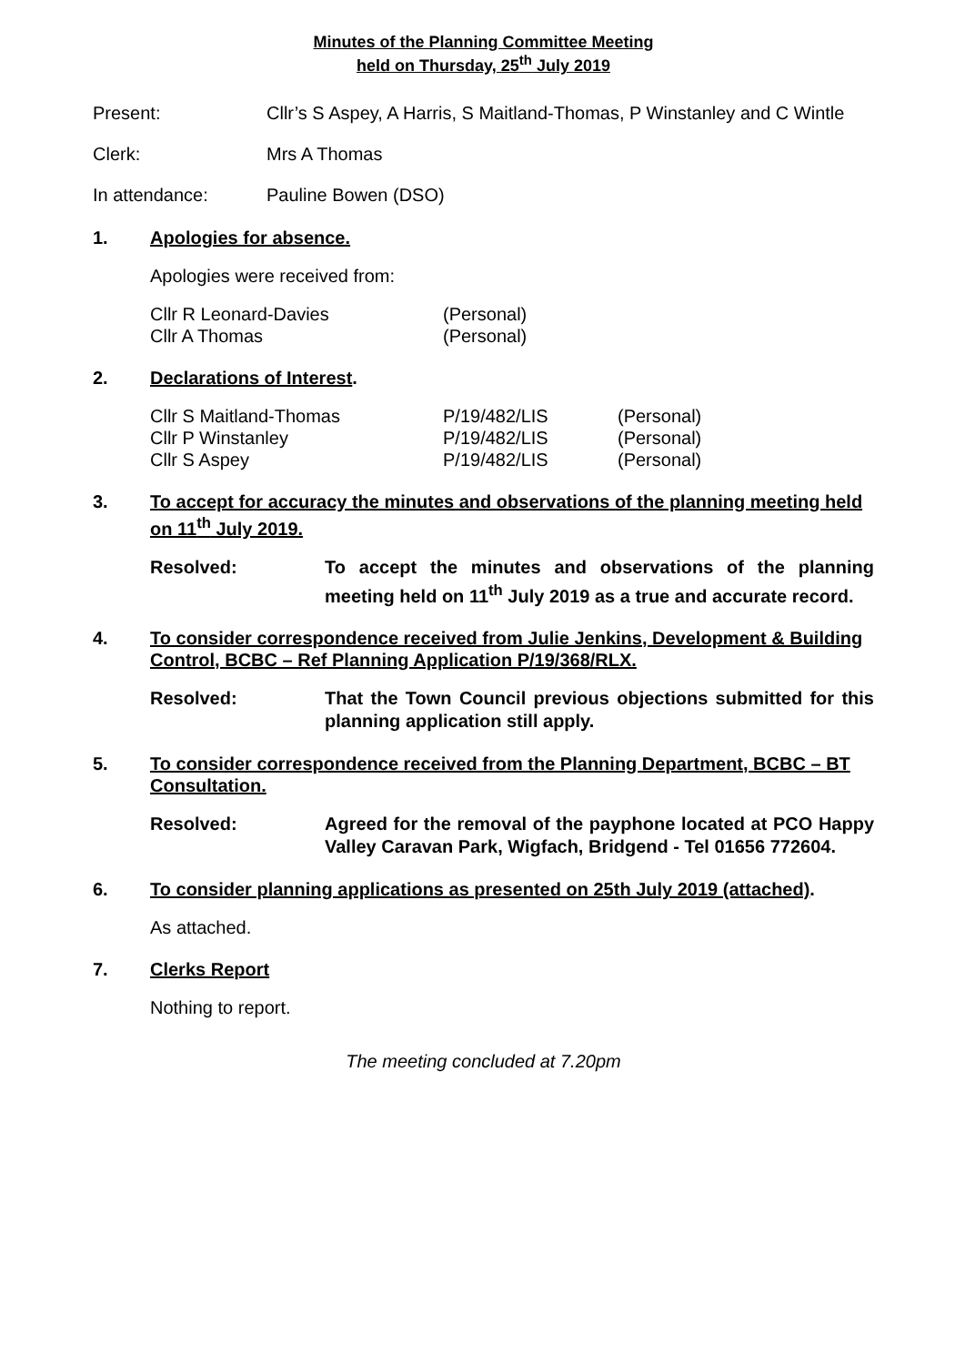Minutes of the Planning Committee Meeting
held on Thursday, 25<sup>th</sup> July 2019
Present: Cllr’s S Aspey, A Harris, S Maitland-Thomas, P Winstanley and C Wintle
Clerk: Mrs A Thomas
In attendance: Pauline Bowen (DSO)
1. Apologies for absence.
Apologies were received from:
| Cllr R Leonard-Davies | (Personal) |
| Cllr A Thomas | (Personal) |
2. Declarations of Interest.
| Cllr S Maitland-Thomas | P/19/482/LIS | (Personal) |
| Cllr P Winstanley | P/19/482/LIS | (Personal) |
| Cllr S Aspey | P/19/482/LIS | (Personal) |
3. To accept for accuracy the minutes and observations of the planning meeting held on 11<sup>th</sup> July 2019.
Resolved: To accept the minutes and observations of the planning meeting held on 11<sup>th</sup> July 2019 as a true and accurate record.
4. To consider correspondence received from Julie Jenkins, Development & Building Control, BCBC – Ref Planning Application P/19/368/RLX.
Resolved: That the Town Council previous objections submitted for this planning application still apply.
5. To consider correspondence received from the Planning Department, BCBC – BT Consultation.
Resolved: Agreed for the removal of the payphone located at PCO Happy Valley Caravan Park, Wigfach, Bridgend - Tel 01656 772604.
6. To consider planning applications as presented on 25th July 2019 (attached).
As attached.
7. Clerks Report
Nothing to report.
The meeting concluded at 7.20pm